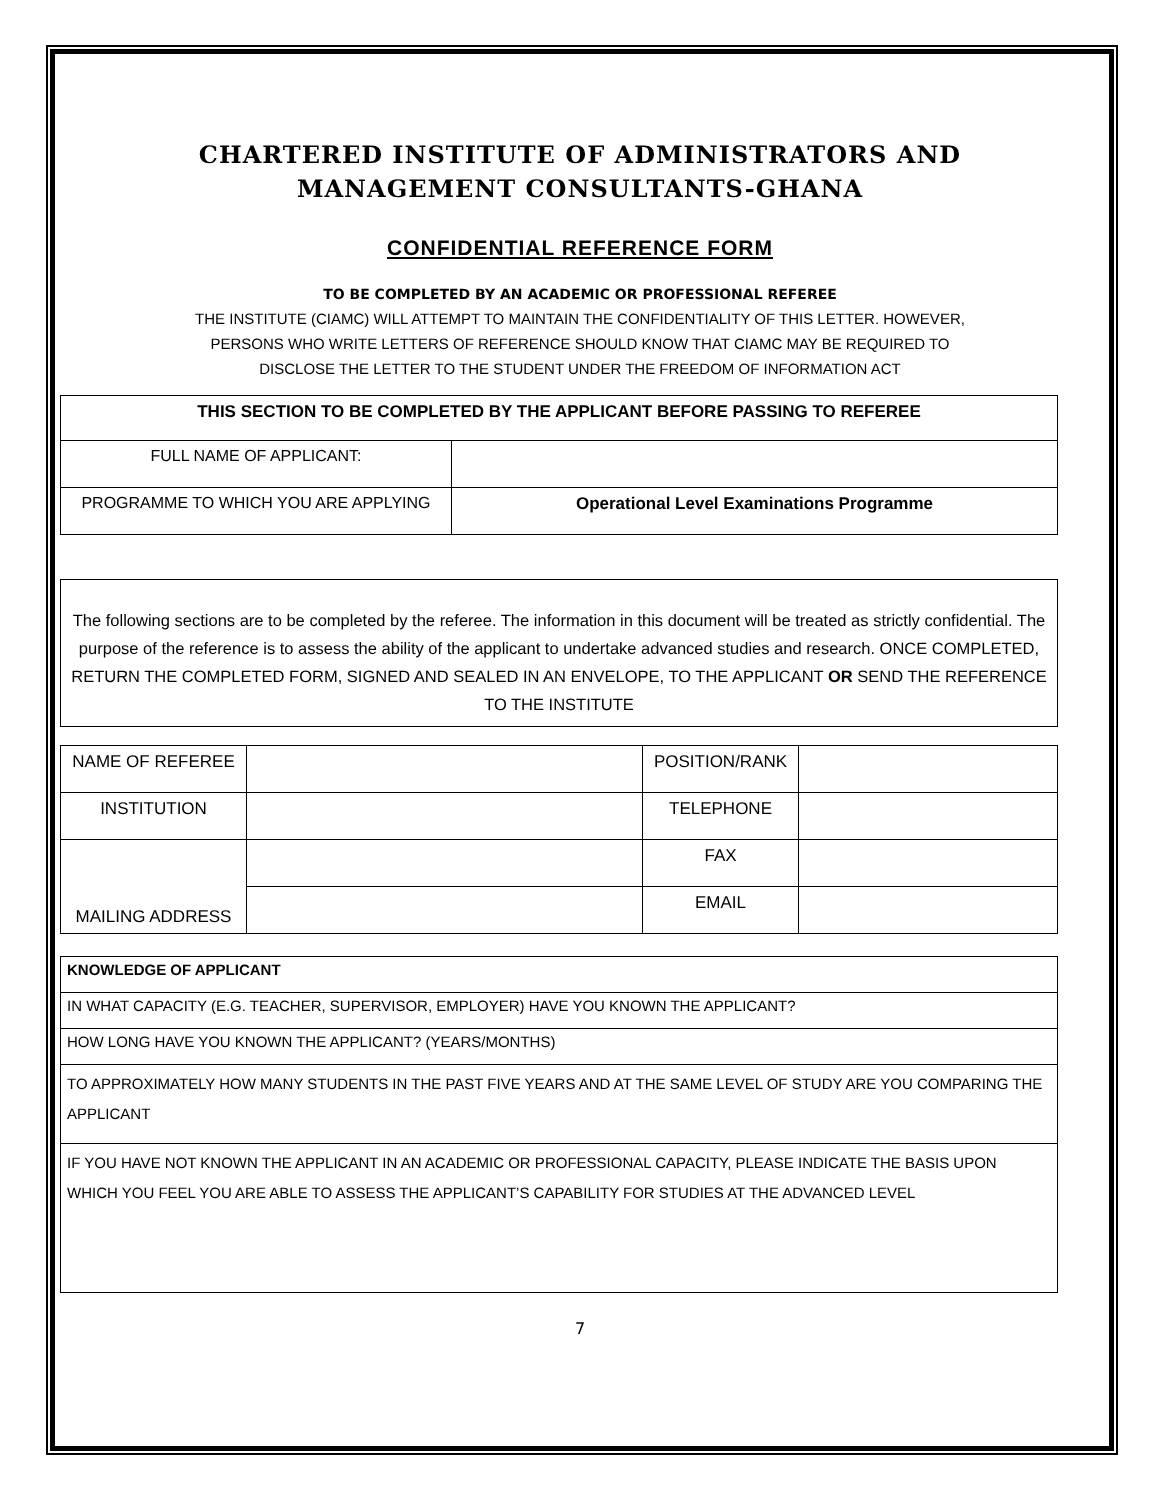CHARTERED INSTITUTE OF ADMINISTRATORS AND
MANAGEMENT CONSULTANTS-GHANA
CONFIDENTIAL REFERENCE FORM
TO BE COMPLETED BY AN ACADEMIC OR PROFESSIONAL REFEREE
THE INSTITUTE (CIAMC) WILL ATTEMPT TO MAINTAIN THE CONFIDENTIALITY OF THIS LETTER. HOWEVER,
PERSONS WHO WRITE LETTERS OF REFERENCE SHOULD KNOW THAT CIAMC MAY BE REQUIRED TO
DISCLOSE THE LETTER TO THE STUDENT UNDER THE FREEDOM OF INFORMATION ACT
| THIS SECTION TO BE COMPLETED BY THE APPLICANT BEFORE PASSING TO REFEREE | |
| --- | --- |
| FULL NAME OF APPLICANT: | |
| PROGRAMME TO WHICH YOU ARE APPLYING | Operational Level Examinations Programme |
The following sections are to be completed by the referee. The information in this document will be treated as strictly confidential. The purpose of the reference is to assess the ability of the applicant to undertake advanced studies and research. ONCE COMPLETED, RETURN THE COMPLETED FORM, SIGNED AND SEALED IN AN ENVELOPE, TO THE APPLICANT OR SEND THE REFERENCE TO THE INSTITUTE
| NAME OF REFEREE | | POSITION/RANK | |
| INSTITUTION | | TELEPHONE | |
| MAILING ADDRESS | | FAX | |
| | | EMAIL | |
| KNOWLEDGE OF APPLICANT |
| IN WHAT CAPACITY (E.G. TEACHER, SUPERVISOR, EMPLOYER) HAVE YOU KNOWN THE APPLICANT? |
| HOW LONG HAVE YOU KNOWN THE APPLICANT? (YEARS/MONTHS) |
| TO APPROXIMATELY HOW MANY STUDENTS IN THE PAST FIVE YEARS AND AT THE SAME LEVEL OF STUDY ARE YOU COMPARING THE APPLICANT |
| IF YOU HAVE NOT KNOWN THE APPLICANT IN AN ACADEMIC OR PROFESSIONAL CAPACITY, PLEASE INDICATE THE BASIS UPON WHICH YOU FEEL YOU ARE ABLE TO ASSESS THE APPLICANT’S CAPABILITY FOR STUDIES AT THE ADVANCED LEVEL |
7